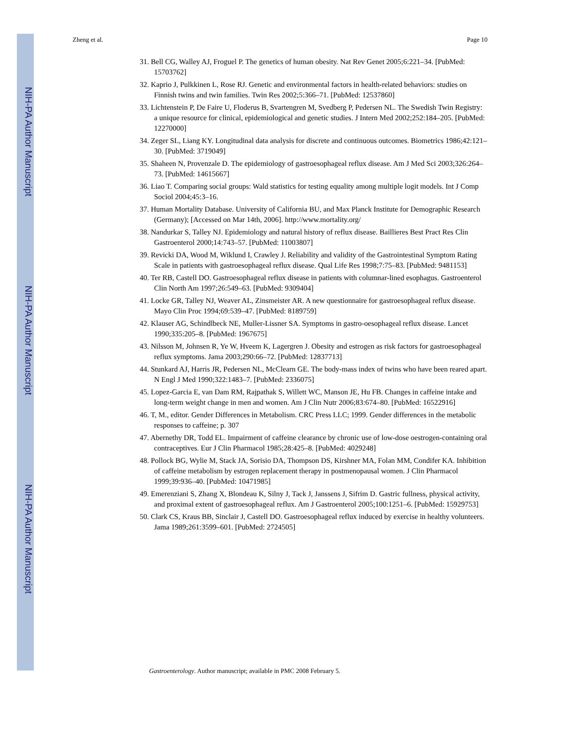NIH-PA Author Manuscript
NIH-PA Author Manuscript
NIH-PA Author Manuscript
Zheng et al. Page 10
31. Bell CG, Walley AJ, Froguel P. The genetics of human obesity. Nat Rev Genet 2005;6:221–34. [PubMed: 15703762]
32. Kaprio J, Pulkkinen L, Rose RJ. Genetic and environmental factors in health-related behaviors: studies on Finnish twins and twin families. Twin Res 2002;5:366–71. [PubMed: 12537860]
33. Lichtenstein P, De Faire U, Floderus B, Svartengren M, Svedberg P, Pedersen NL. The Swedish Twin Registry: a unique resource for clinical, epidemiological and genetic studies. J Intern Med 2002;252:184–205. [PubMed: 12270000]
34. Zeger SL, Liang KY. Longitudinal data analysis for discrete and continuous outcomes. Biometrics 1986;42:121–30. [PubMed: 3719049]
35. Shaheen N, Provenzale D. The epidemiology of gastroesophageal reflux disease. Am J Med Sci 2003;326:264–73. [PubMed: 14615667]
36. Liao T. Comparing social groups: Wald statistics for testing equality among multiple logit models. Int J Comp Sociol 2004;45:3–16.
37. Human Mortality Database. University of California BU, and Max Planck Institute for Demographic Research (Germany); [Accessed on Mar 14th, 2006]. http://www.mortality.org/
38. Nandurkar S, Talley NJ. Epidemiology and natural history of reflux disease. Baillieres Best Pract Res Clin Gastroenterol 2000;14:743–57. [PubMed: 11003807]
39. Revicki DA, Wood M, Wiklund I, Crawley J. Reliability and validity of the Gastrointestinal Symptom Rating Scale in patients with gastroesophageal reflux disease. Qual Life Res 1998;7:75–83. [PubMed: 9481153]
40. Ter RB, Castell DO. Gastroesophageal reflux disease in patients with columnar-lined esophagus. Gastroenterol Clin North Am 1997;26:549–63. [PubMed: 9309404]
41. Locke GR, Talley NJ, Weaver AL, Zinsmeister AR. A new questionnaire for gastroesophageal reflux disease. Mayo Clin Proc 1994;69:539–47. [PubMed: 8189759]
42. Klauser AG, Schindlbeck NE, Muller-Lissner SA. Symptoms in gastro-oesophageal reflux disease. Lancet 1990;335:205–8. [PubMed: 1967675]
43. Nilsson M, Johnsen R, Ye W, Hveem K, Lagergren J. Obesity and estrogen as risk factors for gastroesophageal reflux symptoms. Jama 2003;290:66–72. [PubMed: 12837713]
44. Stunkard AJ, Harris JR, Pedersen NL, McClearn GE. The body-mass index of twins who have been reared apart. N Engl J Med 1990;322:1483–7. [PubMed: 2336075]
45. Lopez-Garcia E, van Dam RM, Rajpathak S, Willett WC, Manson JE, Hu FB. Changes in caffeine intake and long-term weight change in men and women. Am J Clin Nutr 2006;83:674–80. [PubMed: 16522916]
46. T, M., editor. Gender Differences in Metabolism. CRC Press LLC; 1999. Gender differences in the metabolic responses to caffeine; p. 307
47. Abernethy DR, Todd EL. Impairment of caffeine clearance by chronic use of low-dose oestrogen-containing oral contraceptives. Eur J Clin Pharmacol 1985;28:425–8. [PubMed: 4029248]
48. Pollock BG, Wylie M, Stack JA, Sorisio DA, Thompson DS, Kirshner MA, Folan MM, Condifer KA. Inhibition of caffeine metabolism by estrogen replacement therapy in postmenopausal women. J Clin Pharmacol 1999;39:936–40. [PubMed: 10471985]
49. Emerenziani S, Zhang X, Blondeau K, Silny J, Tack J, Janssens J, Sifrim D. Gastric fullness, physical activity, and proximal extent of gastroesophageal reflux. Am J Gastroenterol 2005;100:1251–6. [PubMed: 15929753]
50. Clark CS, Kraus BB, Sinclair J, Castell DO. Gastroesophageal reflux induced by exercise in healthy volunteers. Jama 1989;261:3599–601. [PubMed: 2724505]
Gastroenterology. Author manuscript; available in PMC 2008 February 5.